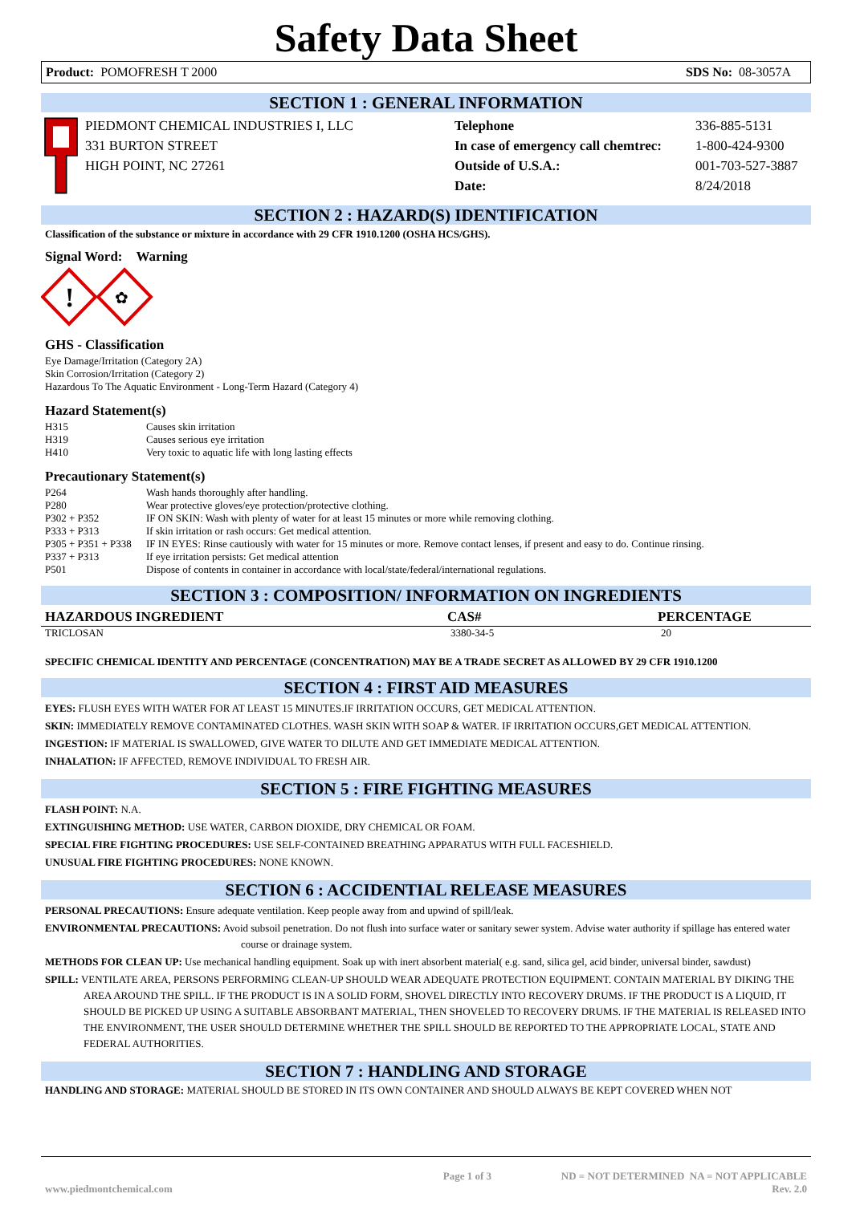Safety Data Sheet
Product: POMOFRESH T 2000 SDS No: 08-3057A
SECTION 1 : GENERAL INFORMATION
| PIEDMONT CHEMICAL INDUSTRIES I, LLC | Telephone | 336-885-5131 |
| 331 BURTON STREET | In case of emergency call chemtrec: | 1-800-424-9300 |
| HIGH POINT, NC 27261 | Outside of U.S.A.: | 001-703-527-3887 |
| | Date: | 8/24/2018 |
SECTION 2 : HAZARD(S) IDENTIFICATION
Classification of the substance or mixture in accordance with 29 CFR 1910.1200 (OSHA HCS/GHS).
Signal Word: Warning
!
✿
GHS - Classification
Eye Damage/Irritation (Category 2A)
Skin Corrosion/Irritation (Category 2)
Hazardous To The Aquatic Environment - Long-Term Hazard (Category 4)
Hazard Statement(s)
| H315 | Causes skin irritation |
| H319 | Causes serious eye irritation |
| H410 | Very toxic to aquatic life with long lasting effects |
Precautionary Statement(s)
| P264 | Wash hands thoroughly after handling. |
| P280 | Wear protective gloves/eye protection/protective clothing. |
| P302 + P352 | IF ON SKIN: Wash with plenty of water for at least 15 minutes or more while removing clothing. |
| P333 + P313 | If skin irritation or rash occurs: Get medical attention. |
| P305 + P351 + P338 | IF IN EYES: Rinse cautiously with water for 15 minutes or more. Remove contact lenses, if present and easy to do. Continue rinsing. |
| P337 + P313 | If eye irritation persists: Get medical attention |
| P501 | Dispose of contents in container in accordance with local/state/federal/international regulations. |
SECTION 3 : COMPOSITION/ INFORMATION ON INGREDIENTS
| HAZARDOUS INGREDIENT | CAS# | PERCENTAGE |
| --- | --- | --- |
| TRICLOSAN | 3380-34-5 | 20 |
SPECIFIC CHEMICAL IDENTITY AND PERCENTAGE (CONCENTRATION) MAY BE A TRADE SECRET AS ALLOWED BY 29 CFR 1910.1200
SECTION 4 : FIRST AID MEASURES
EYES: FLUSH EYES WITH WATER FOR AT LEAST 15 MINUTES.IF IRRITATION OCCURS, GET MEDICAL ATTENTION.
SKIN: IMMEDIATELY REMOVE CONTAMINATED CLOTHES. WASH SKIN WITH SOAP & WATER. IF IRRITATION OCCURS,GET MEDICAL ATTENTION.
INGESTION: IF MATERIAL IS SWALLOWED, GIVE WATER TO DILUTE AND GET IMMEDIATE MEDICAL ATTENTION.
INHALATION: IF AFFECTED, REMOVE INDIVIDUAL TO FRESH AIR.
SECTION 5 : FIRE FIGHTING MEASURES
FLASH POINT: N.A.
EXTINGUISHING METHOD: USE WATER, CARBON DIOXIDE, DRY CHEMICAL OR FOAM.
SPECIAL FIRE FIGHTING PROCEDURES: USE SELF-CONTAINED BREATHING APPARATUS WITH FULL FACESHIELD.
UNUSUAL FIRE FIGHTING PROCEDURES: NONE KNOWN.
SECTION 6 : ACCIDENTIAL RELEASE MEASURES
PERSONAL PRECAUTIONS: Ensure adequate ventilation. Keep people away from and upwind of spill/leak.
ENVIRONMENTAL PRECAUTIONS: Avoid subsoil penetration. Do not flush into surface water or sanitary sewer system. Advise water authority if spillage has entered water course or drainage system.
METHODS FOR CLEAN UP: Use mechanical handling equipment. Soak up with inert absorbent material( e.g. sand, silica gel, acid binder, universal binder, sawdust)
SPILL: VENTILATE AREA, PERSONS PERFORMING CLEAN-UP SHOULD WEAR ADEQUATE PROTECTION EQUIPMENT. CONTAIN MATERIAL BY DIKING THE AREA AROUND THE SPILL. IF THE PRODUCT IS IN A SOLID FORM, SHOVEL DIRECTLY INTO RECOVERY DRUMS. IF THE PRODUCT IS A LIQUID, IT SHOULD BE PICKED UP USING A SUITABLE ABSORBANT MATERIAL, THEN SHOVELED TO RECOVERY DRUMS. IF THE MATERIAL IS RELEASED INTO THE ENVIRONMENT, THE USER SHOULD DETERMINE WHETHER THE SPILL SHOULD BE REPORTED TO THE APPROPRIATE LOCAL, STATE AND FEDERAL AUTHORITIES.
SECTION 7 : HANDLING AND STORAGE
HANDLING AND STORAGE: MATERIAL SHOULD BE STORED IN ITS OWN CONTAINER AND SHOULD ALWAYS BE KEPT COVERED WHEN NOT
www.piedmontchemical.com Page 1 of 3 ND = NOT DETERMINED NA = NOT APPLICABLE
Rev. 2.0